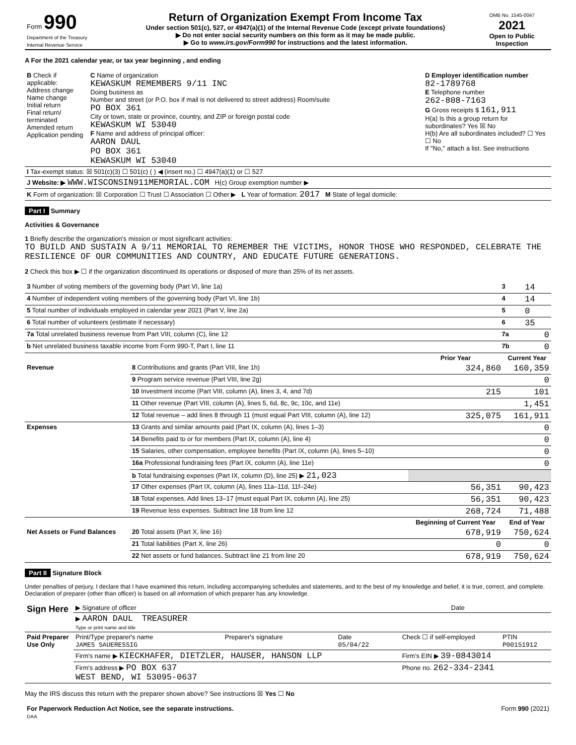| Form 990 Department of the Treasury Internal Revenue Service | Return of Organization Exempt From Income Tax Under section 501(c), 527, or 4947(a)(1) of the Internal Revenue Code (except private foundations) ▶ Do not enter social security numbers on this form as it may be made public. ▶ Go to www.irs.gov/Form990 for instructions and the latest information. | OMB No. 1545-0047 2021 Open to Public Inspection |
A For the 2021 calendar year, or tax year beginning , and ending
| B Check if applicable: Address change Name change Initial return Final return/ terminated Amended return Application pending | C Name of organization KEWASKUM REMEMBERS 9/11 INC Doing business as Number and street (or P.O. box if mail is not delivered to street address) Room/suite PO BOX 361 City or town, state or province, country, and ZIP or foreign postal code KEWASKUM WI 53040 F Name and address of principal officer: AARON DAUL PO BOX 361 KEWASKUM WI 53040 | D Employer identification number 82-1789768 E Telephone number 262-808-7163 G Gross receipts $ 161,911 H(a) Is this a group return for subordinates? Yes ☒ No H(b) Are all subordinates included? ☐ Yes ☐ No If "No," attach a list. See instructions |
| I Tax-exempt status: ☒ 501(c)(3) ☐ 501(c) ( ) ◀ (insert no.) ☐ 4947(a)(1) or ☐ 527 | | |
| J Website: ▶ WWW.WISCONSIN911MEMORIAL.COM H(c) Group exemption number ▶ | | |
| K Form of organization: ☒ Corporation ☐ Trust ☐ Association ☐ Other ▶ L Year of formation: 2017 M State of legal domicile: | | |
Part I Summary
Activities & Governance
1 Briefly describe the organization's mission or most significant activities:
TO BUILD AND SUSTAIN A 9/11 MEMORIAL TO REMEMBER THE VICTIMS, HONOR THOSE WHO RESPONDED, CELEBRATE THE RESILIENCE OF OUR COMMUNITIES AND COUNTRY, AND EDUCATE FUTURE GENERATIONS.
2 Check this box ▶ ☐ if the organization discontinued its operations or disposed of more than 25% of its net assets.
| 3 Number of voting members of the governing body (Part VI, line 1a) | 3 | 14 |
| 4 Number of independent voting members of the governing body (Part VI, line 1b) | 4 | 14 |
| 5 Total number of individuals employed in calendar year 2021 (Part V, line 2a) | 5 | 0 |
| 6 Total number of volunteers (estimate if necessary) | 6 | 35 |
| 7a Total unrelated business revenue from Part VIII, column (C), line 12 | 7a | 0 |
| b Net unrelated business taxable income from Form 990-T, Part I, line 11 | 7b | 0 |
| | | Prior Year | Current Year |
| --- | --- | --- | --- |
| Revenue | 8 Contributions and grants (Part VIII, line 1h) | 324,860 | 160,359 |
| | 9 Program service revenue (Part VIII, line 2g) | | 0 |
| | 10 Investment income (Part VIII, column (A), lines 3, 4, and 7d) | 215 | 101 |
| | 11 Other revenue (Part VIII, column (A), lines 5, 6d, 8c, 9c, 10c, and 11e) | | 1,451 |
| | 12 Total revenue – add lines 8 through 11 (must equal Part VIII, column (A), line 12) | 325,075 | 161,911 |
| Expenses | 13 Grants and similar amounts paid (Part IX, column (A), lines 1–3) | | 0 |
| | 14 Benefits paid to or for members (Part IX, column (A), line 4) | | 0 |
| | 15 Salaries, other compensation, employee benefits (Part IX, column (A), lines 5–10) | | 0 |
| | 16a Professional fundraising fees (Part IX, column (A), line 11e) | | 0 |
| | b Total fundraising expenses (Part IX, column (D), line 25) ▶ 21,023 | | |
| | 17 Other expenses (Part IX, column (A), lines 11a–11d, 11f–24e) | 56,351 | 90,423 |
| | 18 Total expenses. Add lines 13–17 (must equal Part IX, column (A), line 25) | 56,351 | 90,423 |
| | 19 Revenue less expenses. Subtract line 18 from line 12 | 268,724 | 71,488 |
| | | Beginning of Current Year | End of Year |
| Net Assets or Fund Balances | 20 Total assets (Part X, line 16) | 678,919 | 750,624 |
| | 21 Total liabilities (Part X, line 26) | 0 | 0 |
| | 22 Net assets or fund balances. Subtract line 21 from line 20 | 678,919 | 750,624 |
Part II Signature Block
Under penalties of perjury, I declare that I have examined this return, including accompanying schedules and statements, and to the best of my knowledge and belief, it is true, correct, and complete. Declaration of preparer (other than officer) is based on all information of which preparer has any knowledge.
| Sign Here | ▶ Signature of officer | Date |
| | ▶ AARON DAUL TREASURER Type or print name and title | |
| Paid Preparer Use Only | Print/Type preparer's name JAMES SAUERESSIG | Preparer's signature | Date 05/04/22 | Check ☐ if self-employed | PTIN P00151912 |
| | Firm's name ▶ KIECKHAFER, DIETZLER, HAUSER, HANSON LLP | | | Firm's EIN ▶ 39-0843014 | |
| | Firm's address ▶ PO BOX 637 WEST BEND, WI 53095-0637 | | | Phone no. 262-334-2341 | |
May the IRS discuss this return with the preparer shown above? See instructions ☒ Yes ☐ No
| For Paperwork Reduction Act Notice, see the separate instructions. DAA | Form 990 (2021) |